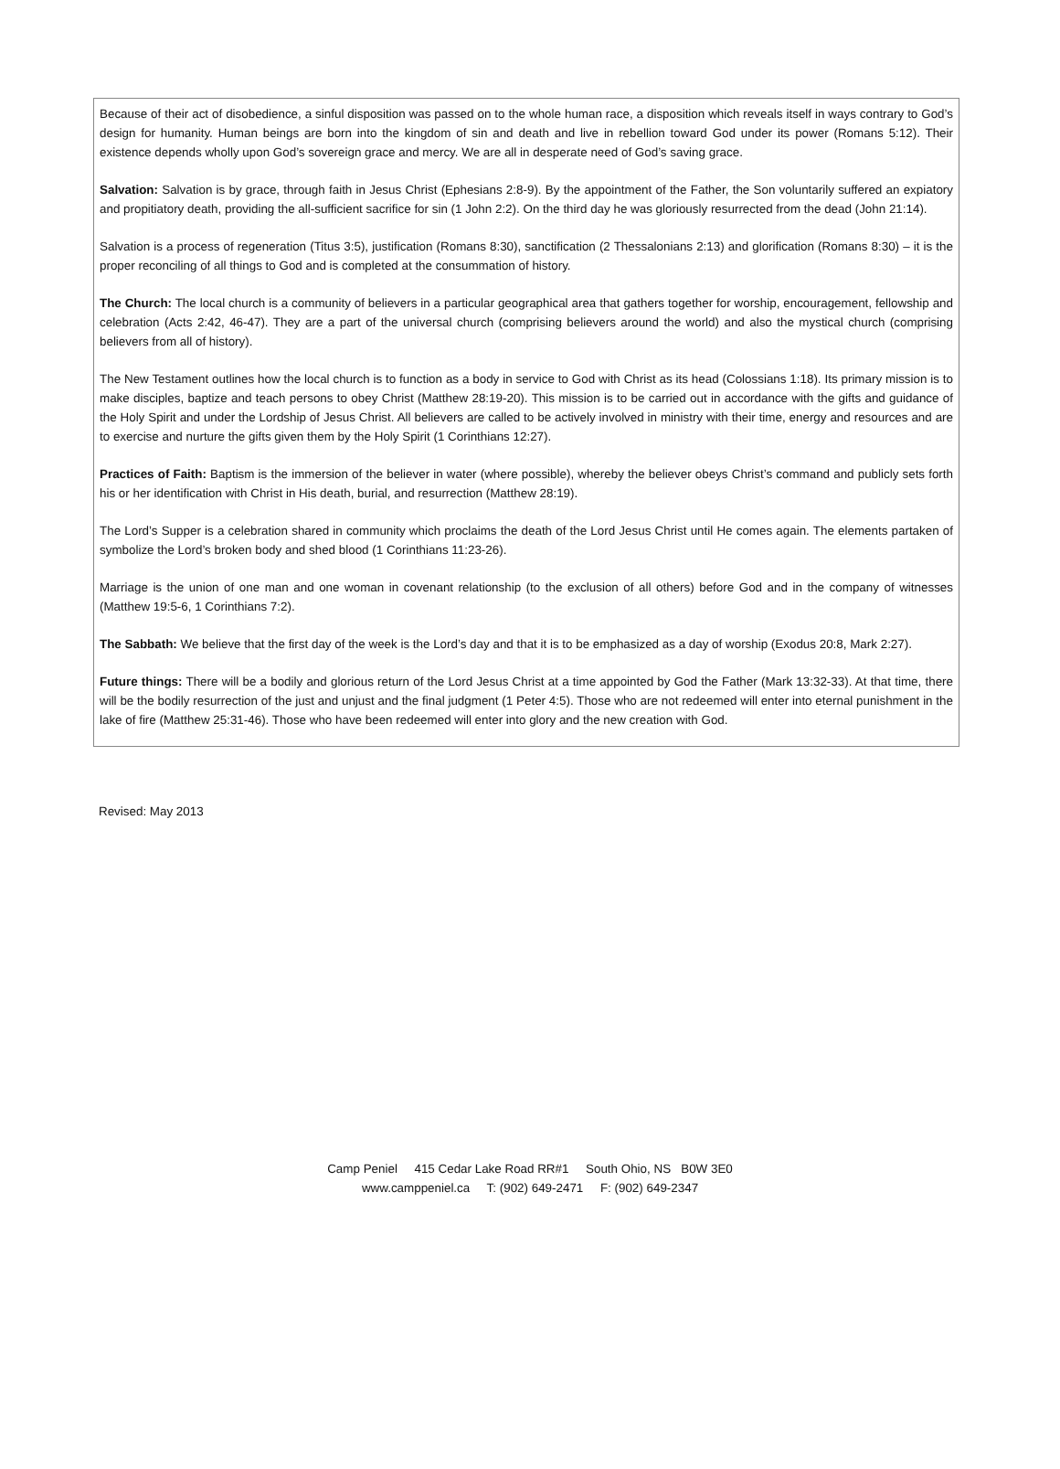Because of their act of disobedience, a sinful disposition was passed on to the whole human race, a disposition which reveals itself in ways contrary to God’s design for humanity. Human beings are born into the kingdom of sin and death and live in rebellion toward God under its power (Romans 5:12). Their existence depends wholly upon God’s sovereign grace and mercy. We are all in desperate need of God’s saving grace.
Salvation: Salvation is by grace, through faith in Jesus Christ (Ephesians 2:8-9). By the appointment of the Father, the Son voluntarily suffered an expiatory and propitiatory death, providing the all-sufficient sacrifice for sin (1 John 2:2). On the third day he was gloriously resurrected from the dead (John 21:14).
Salvation is a process of regeneration (Titus 3:5), justification (Romans 8:30), sanctification (2 Thessalonians 2:13) and glorification (Romans 8:30) – it is the proper reconciling of all things to God and is completed at the consummation of history.
The Church: The local church is a community of believers in a particular geographical area that gathers together for worship, encouragement, fellowship and celebration (Acts 2:42, 46-47). They are a part of the universal church (comprising believers around the world) and also the mystical church (comprising believers from all of history).
The New Testament outlines how the local church is to function as a body in service to God with Christ as its head (Colossians 1:18). Its primary mission is to make disciples, baptize and teach persons to obey Christ (Matthew 28:19-20). This mission is to be carried out in accordance with the gifts and guidance of the Holy Spirit and under the Lordship of Jesus Christ. All believers are called to be actively involved in ministry with their time, energy and resources and are to exercise and nurture the gifts given them by the Holy Spirit (1 Corinthians 12:27).
Practices of Faith: Baptism is the immersion of the believer in water (where possible), whereby the believer obeys Christ’s command and publicly sets forth his or her identification with Christ in His death, burial, and resurrection (Matthew 28:19).
The Lord’s Supper is a celebration shared in community which proclaims the death of the Lord Jesus Christ until He comes again. The elements partaken of symbolize the Lord’s broken body and shed blood (1 Corinthians 11:23-26).
Marriage is the union of one man and one woman in covenant relationship (to the exclusion of all others) before God and in the company of witnesses (Matthew 19:5-6, 1 Corinthians 7:2).
The Sabbath: We believe that the first day of the week is the Lord’s day and that it is to be emphasized as a day of worship (Exodus 20:8, Mark 2:27).
Future things: There will be a bodily and glorious return of the Lord Jesus Christ at a time appointed by God the Father (Mark 13:32-33). At that time, there will be the bodily resurrection of the just and unjust and the final judgment (1 Peter 4:5). Those who are not redeemed will enter into eternal punishment in the lake of fire (Matthew 25:31-46). Those who have been redeemed will enter into glory and the new creation with God.
Revised: May 2013
Camp Peniel 415 Cedar Lake Road RR#1 South Ohio, NS B0W 3E0
www.camppeniel.ca T: (902) 649-2471 F: (902) 649-2347